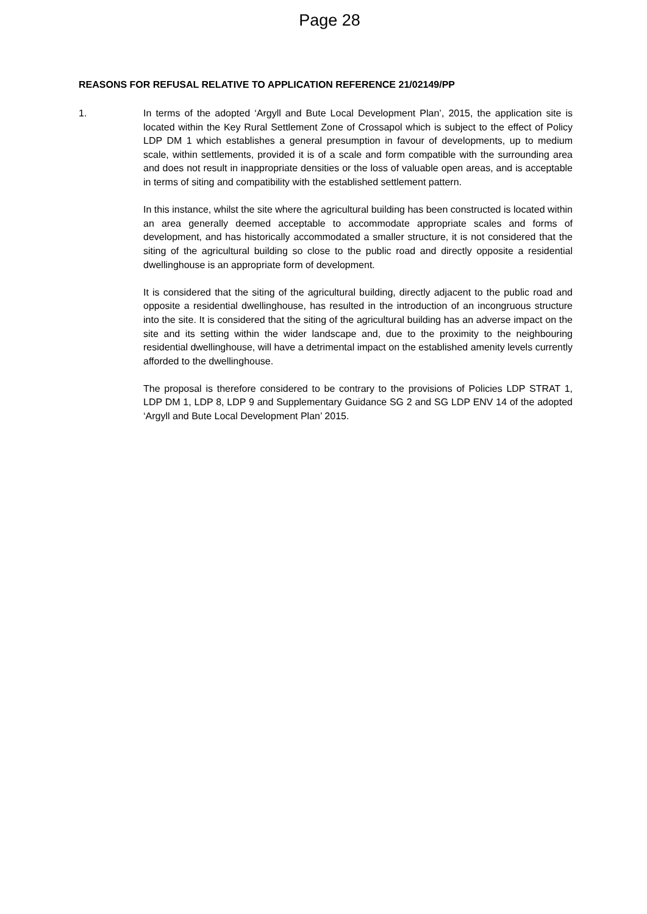Page 28
REASONS FOR REFUSAL RELATIVE TO APPLICATION REFERENCE 21/02149/PP
1. In terms of the adopted ‘Argyll and Bute Local Development Plan’, 2015, the application site is located within the Key Rural Settlement Zone of Crossapol which is subject to the effect of Policy LDP DM 1 which establishes a general presumption in favour of developments, up to medium scale, within settlements, provided it is of a scale and form compatible with the surrounding area and does not result in inappropriate densities or the loss of valuable open areas, and is acceptable in terms of siting and compatibility with the established settlement pattern.
In this instance, whilst the site where the agricultural building has been constructed is located within an area generally deemed acceptable to accommodate appropriate scales and forms of development, and has historically accommodated a smaller structure, it is not considered that the siting of the agricultural building so close to the public road and directly opposite a residential dwellinghouse is an appropriate form of development.
It is considered that the siting of the agricultural building, directly adjacent to the public road and opposite a residential dwellinghouse, has resulted in the introduction of an incongruous structure into the site. It is considered that the siting of the agricultural building has an adverse impact on the site and its setting within the wider landscape and, due to the proximity to the neighbouring residential dwellinghouse, will have a detrimental impact on the established amenity levels currently afforded to the dwellinghouse.
The proposal is therefore considered to be contrary to the provisions of Policies LDP STRAT 1, LDP DM 1, LDP 8, LDP 9 and Supplementary Guidance SG 2 and SG LDP ENV 14 of the adopted ‘Argyll and Bute Local Development Plan’ 2015.